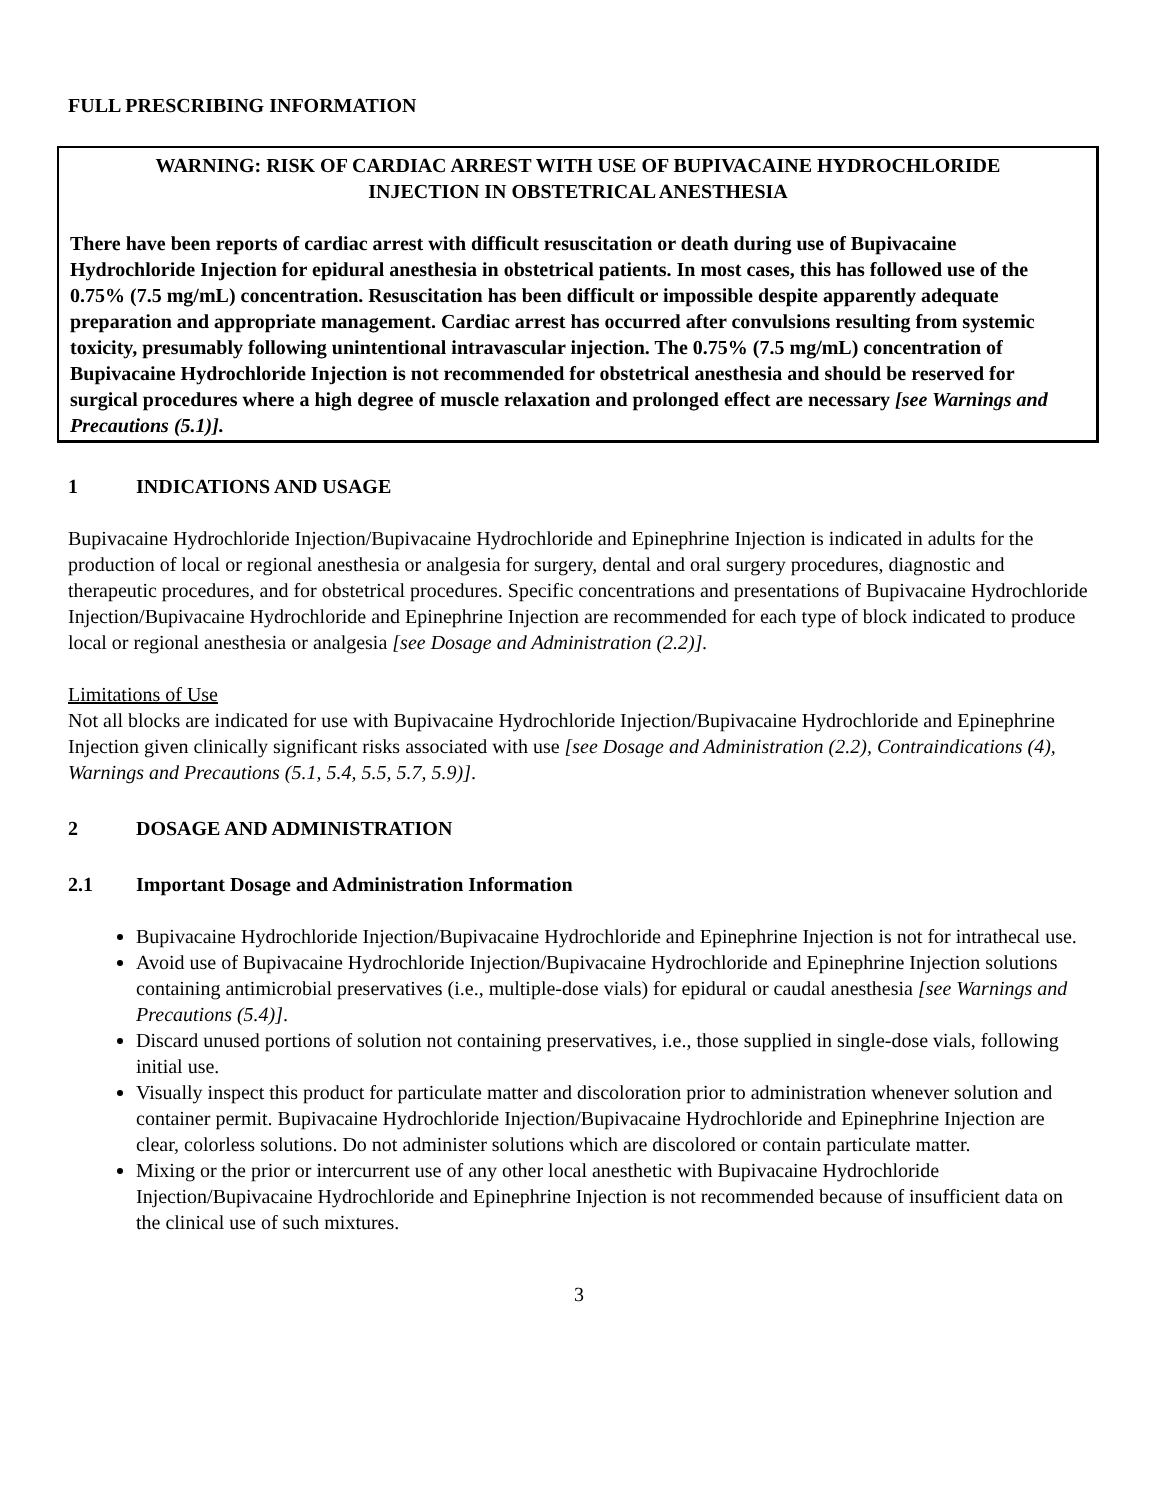FULL PRESCRIBING INFORMATION
WARNING: RISK OF CARDIAC ARREST WITH USE OF BUPIVACAINE HYDROCHLORIDE
INJECTION IN OBSTETRICAL ANESTHESIA
There have been reports of cardiac arrest with difficult resuscitation or death during use of Bupivacaine Hydrochloride Injection for epidural anesthesia in obstetrical patients. In most cases, this has followed use of the 0.75% (7.5 mg/mL) concentration. Resuscitation has been difficult or impossible despite apparently adequate preparation and appropriate management. Cardiac arrest has occurred after convulsions resulting from systemic toxicity, presumably following unintentional intravascular injection. The 0.75% (7.5 mg/mL) concentration of Bupivacaine Hydrochloride Injection is not recommended for obstetrical anesthesia and should be reserved for surgical procedures where a high degree of muscle relaxation and prolonged effect are necessary [see Warnings and Precautions (5.1)].
1 INDICATIONS AND USAGE
Bupivacaine Hydrochloride Injection/Bupivacaine Hydrochloride and Epinephrine Injection is indicated in adults for the production of local or regional anesthesia or analgesia for surgery, dental and oral surgery procedures, diagnostic and therapeutic procedures, and for obstetrical procedures. Specific concentrations and presentations of Bupivacaine Hydrochloride Injection/Bupivacaine Hydrochloride and Epinephrine Injection are recommended for each type of block indicated to produce local or regional anesthesia or analgesia [see Dosage and Administration (2.2)].
Limitations of Use
Not all blocks are indicated for use with Bupivacaine Hydrochloride Injection/Bupivacaine Hydrochloride and Epinephrine Injection given clinically significant risks associated with use [see Dosage and Administration (2.2), Contraindications (4), Warnings and Precautions (5.1, 5.4, 5.5, 5.7, 5.9)].
2 DOSAGE AND ADMINISTRATION
2.1 Important Dosage and Administration Information
Bupivacaine Hydrochloride Injection/Bupivacaine Hydrochloride and Epinephrine Injection is not for intrathecal use.
Avoid use of Bupivacaine Hydrochloride Injection/Bupivacaine Hydrochloride and Epinephrine Injection solutions containing antimicrobial preservatives (i.e., multiple-dose vials) for epidural or caudal anesthesia [see Warnings and Precautions (5.4)].
Discard unused portions of solution not containing preservatives, i.e., those supplied in single-dose vials, following initial use.
Visually inspect this product for particulate matter and discoloration prior to administration whenever solution and container permit. Bupivacaine Hydrochloride Injection/Bupivacaine Hydrochloride and Epinephrine Injection are clear, colorless solutions. Do not administer solutions which are discolored or contain particulate matter.
Mixing or the prior or intercurrent use of any other local anesthetic with Bupivacaine Hydrochloride Injection/Bupivacaine Hydrochloride and Epinephrine Injection is not recommended because of insufficient data on the clinical use of such mixtures.
3